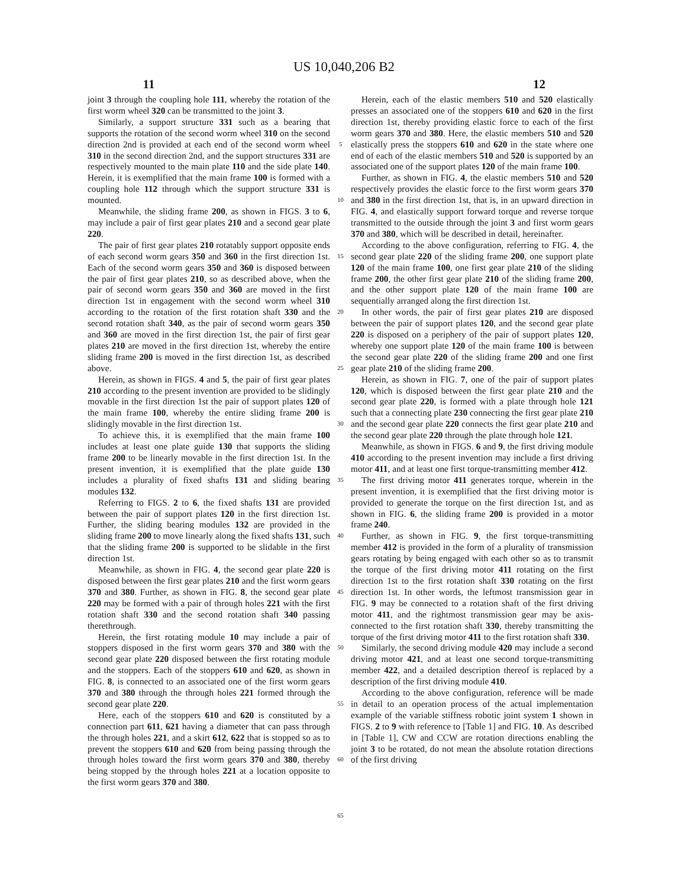US 10,040,206 B2
11 12
joint 3 through the coupling hole 111, whereby the rotation of the first worm wheel 320 can be transmitted to the joint 3.
Similarly, a support structure 331 such as a bearing that supports the rotation of the second worm wheel 310 on the second direction 2nd is provided at each end of the second worm wheel 310 in the second direction 2nd, and the support structures 331 are respectively mounted to the main plate 110 and the side plate 140. Herein, it is exemplified that the main frame 100 is formed with a coupling hole 112 through which the support structure 331 is mounted.
Meanwhile, the sliding frame 200, as shown in FIGS. 3 to 6, may include a pair of first gear plates 210 and a second gear plate 220.
The pair of first gear plates 210 rotatably support opposite ends of each second worm gears 350 and 360 in the first direction 1st. Each of the second worm gears 350 and 360 is disposed between the pair of first gear plates 210, so as described above, when the pair of second worm gears 350 and 360 are moved in the first direction 1st in engagement with the second worm wheel 310 according to the rotation of the first rotation shaft 330 and the second rotation shaft 340, as the pair of second worm gears 350 and 360 are moved in the first direction 1st, the pair of first gear plates 210 are moved in the first direction 1st, whereby the entire sliding frame 200 is moved in the first direction 1st, as described above.
Herein, as shown in FIGS. 4 and 5, the pair of first gear plates 210 according to the present invention are provided to be slidingly movable in the first direction 1st the pair of support plates 120 of the main frame 100, whereby the entire sliding frame 200 is slidingly movable in the first direction 1st.
To achieve this, it is exemplified that the main frame 100 includes at least one plate guide 130 that supports the sliding frame 200 to be linearly movable in the first direction 1st. In the present invention, it is exemplified that the plate guide 130 includes a plurality of fixed shafts 131 and sliding bearing modules 132.
Referring to FIGS. 2 to 6, the fixed shafts 131 are provided between the pair of support plates 120 in the first direction 1st. Further, the sliding bearing modules 132 are provided in the sliding frame 200 to move linearly along the fixed shafts 131, such that the sliding frame 200 is supported to be slidable in the first direction 1st.
Meanwhile, as shown in FIG. 4, the second gear plate 220 is disposed between the first gear plates 210 and the first worm gears 370 and 380. Further, as shown in FIG. 8, the second gear plate 220 may be formed with a pair of through holes 221 with the first rotation shaft 330 and the second rotation shaft 340 passing therethrough.
Herein, the first rotating module 10 may include a pair of stoppers disposed in the first worm gears 370 and 380 with the second gear plate 220 disposed between the first rotating module and the stoppers. Each of the stoppers 610 and 620, as shown in FIG. 8, is connected to an associated one of the first worm gears 370 and 380 through the through holes 221 formed through the second gear plate 220.
Here, each of the stoppers 610 and 620 is constituted by a connection part 611, 621 having a diameter that can pass through the through holes 221, and a skirt 612, 622 that is stopped so as to prevent the stoppers 610 and 620 from being passing through the through holes toward the first worm gears 370 and 380, thereby being stopped by the through holes 221 at a location opposite to the first worm gears 370 and 380.
5
10
15
20
25
30
35
40
45
50
55
60
65
Herein, each of the elastic members 510 and 520 elastically presses an associated one of the stoppers 610 and 620 in the first direction 1st, thereby providing elastic force to each of the first worm gears 370 and 380. Here, the elastic members 510 and 520 elastically press the stoppers 610 and 620 in the state where one end of each of the elastic members 510 and 520 is supported by an associated one of the support plates 120 of the main frame 100.
Further, as shown in FIG. 4, the elastic members 510 and 520 respectively provides the elastic force to the first worm gears 370 and 380 in the first direction 1st, that is, in an upward direction in FIG. 4, and elastically support forward torque and reverse torque transmitted to the outside through the joint 3 and first worm gears 370 and 380, which will be described in detail, hereinafter.
According to the above configuration, referring to FIG. 4, the second gear plate 220 of the sliding frame 200, one support plate 120 of the main frame 100, one first gear plate 210 of the sliding frame 200, the other first gear plate 210 of the sliding frame 200, and the other support plate 120 of the main frame 100 are sequentially arranged along the first direction 1st.
In other words, the pair of first gear plates 210 are disposed between the pair of support plates 120, and the second gear plate 220 is disposed on a periphery of the pair of support plates 120, whereby one support plate 120 of the main frame 100 is between the second gear plate 220 of the sliding frame 200 and one first gear plate 210 of the sliding frame 200.
Herein, as shown in FIG. 7, one of the pair of support plates 120, which is disposed between the first gear plate 210 and the second gear plate 220, is formed with a plate through hole 121 such that a connecting plate 230 connecting the first gear plate 210 and the second gear plate 220 connects the first gear plate 210 and the second gear plate 220 through the plate through hole 121.
Meanwhile, as shown in FIGS. 6 and 9, the first driving module 410 according to the present invention may include a first driving motor 411, and at least one first torque-transmitting member 412.
The first driving motor 411 generates torque, wherein in the present invention, it is exemplified that the first driving motor is provided to generate the torque on the first direction 1st, and as shown in FIG. 6, the sliding frame 200 is provided in a motor frame 240.
Further, as shown in FIG. 9, the first torque-transmitting member 412 is provided in the form of a plurality of transmission gears rotating by being engaged with each other so as to transmit the torque of the first driving motor 411 rotating on the first direction 1st to the first rotation shaft 330 rotating on the first direction 1st. In other words, the leftmost transmission gear in FIG. 9 may be connected to a rotation shaft of the first driving motor 411, and the rightmost transmission gear may be axis-connected to the first rotation shaft 330, thereby transmitting the torque of the first driving motor 411 to the first rotation shaft 330.
Similarly, the second driving module 420 may include a second driving motor 421, and at least one second torque-transmitting member 422, and a detailed description thereof is replaced by a description of the first driving module 410.
According to the above configuration, reference will be made in detail to an operation process of the actual implementation example of the variable stiffness robotic joint system 1 shown in FIGS. 2 to 9 with reference to [Table 1] and FIG. 10. As described in [Table 1], CW and CCW are rotation directions enabling the joint 3 to be rotated, do not mean the absolute rotation directions of the first driving